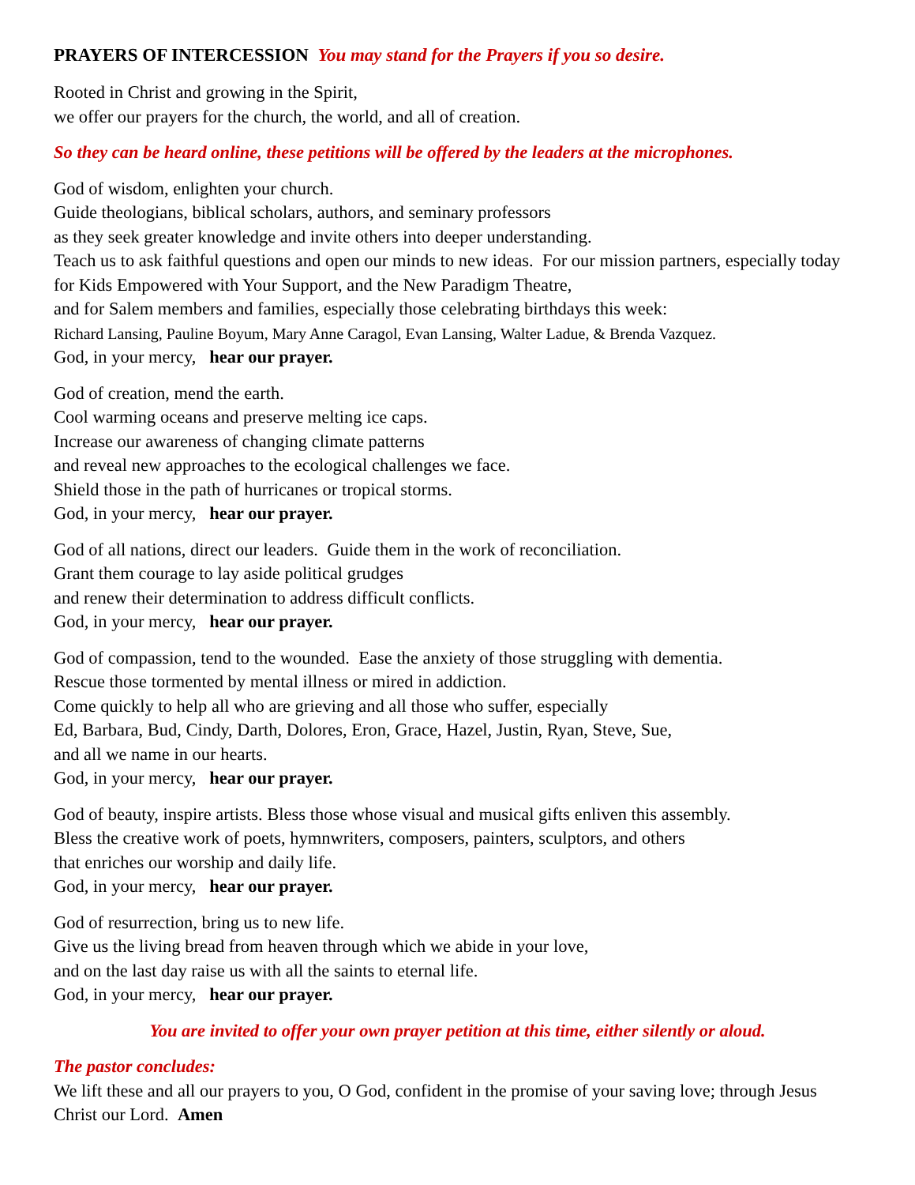PRAYERS OF INTERCESSION You may stand for the Prayers if you so desire.
Rooted in Christ and growing in the Spirit,
we offer our prayers for the church, the world, and all of creation.
So they can be heard online, these petitions will be offered by the leaders at the microphones.
God of wisdom, enlighten your church.
Guide theologians, biblical scholars, authors, and seminary professors
as they seek greater knowledge and invite others into deeper understanding.
Teach us to ask faithful questions and open our minds to new ideas. For our mission partners, especially today for Kids Empowered with Your Support, and the New Paradigm Theatre,
and for Salem members and families, especially those celebrating birthdays this week:
Richard Lansing, Pauline Boyum, Mary Anne Caragol, Evan Lansing, Walter Ladue, & Brenda Vazquez.
God, in your mercy, hear our prayer.
God of creation, mend the earth.
Cool warming oceans and preserve melting ice caps.
Increase our awareness of changing climate patterns
and reveal new approaches to the ecological challenges we face.
Shield those in the path of hurricanes or tropical storms.
God, in your mercy, hear our prayer.
God of all nations, direct our leaders. Guide them in the work of reconciliation.
Grant them courage to lay aside political grudges
and renew their determination to address difficult conflicts.
God, in your mercy, hear our prayer.
God of compassion, tend to the wounded. Ease the anxiety of those struggling with dementia.
Rescue those tormented by mental illness or mired in addiction.
Come quickly to help all who are grieving and all those who suffer, especially
Ed, Barbara, Bud, Cindy, Darth, Dolores, Eron, Grace, Hazel, Justin, Ryan, Steve, Sue,
and all we name in our hearts.
God, in your mercy, hear our prayer.
God of beauty, inspire artists. Bless those whose visual and musical gifts enliven this assembly.
Bless the creative work of poets, hymnwriters, composers, painters, sculptors, and others
that enriches our worship and daily life.
God, in your mercy, hear our prayer.
God of resurrection, bring us to new life.
Give us the living bread from heaven through which we abide in your love,
and on the last day raise us with all the saints to eternal life.
God, in your mercy, hear our prayer.
You are invited to offer your own prayer petition at this time, either silently or aloud.
The pastor concludes:
We lift these and all our prayers to you, O God, confident in the promise of your saving love; through Jesus Christ our Lord. Amen